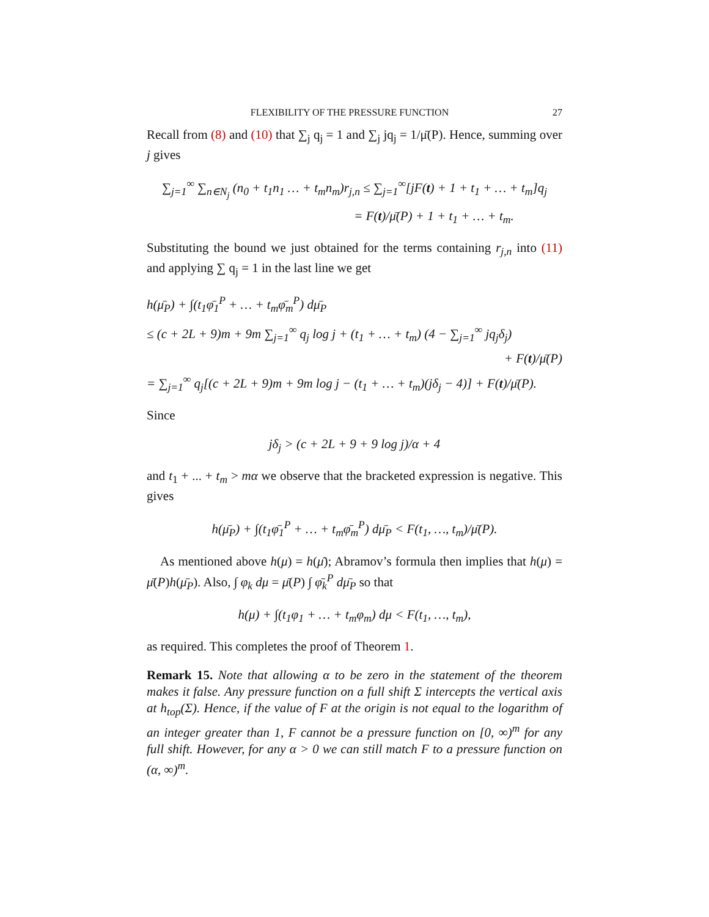FLEXIBILITY OF THE PRESSURE FUNCTION 27
Recall from (8) and (10) that ∑<sub>j</sub> q<sub>j</sub> = 1 and ∑<sub>j</sub> jq<sub>j</sub> = 1/μ̄(P). Hence, summing over j gives
∑<sub>j=1</sub><sup>∞</sup> ∑<sub>n∈N<sub>j</sub></sub> (n<sub>0</sub> + t<sub>1</sub>n<sub>1</sub> … + t<sub>m</sub>n<sub>m</sub>)r<sub>j,n</sub> ≤ ∑<sub>j=1</sub><sup>∞</sup>[jF(t) + 1 + t<sub>1</sub> + … + t<sub>m</sub>]q<sub>j</sub>
= F(t)/μ̄(P) + 1 + t<sub>1</sub> + … + t<sub>m</sub>.
Substituting the bound we just obtained for the terms containing r<sub>j,n</sub> into (11) and applying ∑ q<sub>j</sub> = 1 in the last line we get
h(μ̄<sub>P</sub>) + ∫(t<sub>1</sub>φ̄<sub>1</sub><sup>P</sup> + … + t<sub>m</sub>φ̄<sub>m</sub><sup>P</sup>) dμ̄<sub>P</sub>
≤ (c + 2L + 9)m + 9m ∑<sub>j=1</sub><sup>∞</sup> q<sub>j</sub> log j + (t<sub>1</sub> + … + t<sub>m</sub>) (4 − ∑<sub>j=1</sub><sup>∞</sup> jq<sub>j</sub>δ<sub>j</sub>)
+ F(t)/μ̄(P)
= ∑<sub>j=1</sub><sup>∞</sup> q<sub>j</sub>[(c + 2L + 9)m + 9m log j − (t<sub>1</sub> + … + t<sub>m</sub>)(jδ<sub>j</sub> − 4)] + F(t)/μ̄(P).
Since
jδ<sub>j</sub> > (c + 2L + 9 + 9 log j)/α + 4
and t<sub>1</sub> + ... + t<sub>m</sub> > mα we observe that the bracketed expression is negative. This gives
h(μ̄<sub>P</sub>) + ∫(t<sub>1</sub>φ̄<sub>1</sub><sup>P</sup> + … + t<sub>m</sub>φ̄<sub>m</sub><sup>P</sup>) dμ̄<sub>P</sub> < F(t<sub>1</sub>, …, t<sub>m</sub>)/μ̄(P).
As mentioned above h(μ) = h(μ̄); Abramov’s formula then implies that h(μ) = μ̄(P)h(μ̄<sub>P</sub>). Also, ∫ φ<sub>k</sub> dμ = μ̄(P) ∫ φ̄<sub>k</sub><sup>P</sup> dμ̄<sub>P</sub> so that
h(μ) + ∫(t<sub>1</sub>φ<sub>1</sub> + … + t<sub>m</sub>φ<sub>m</sub>) dμ < F(t<sub>1</sub>, …, t<sub>m</sub>),
as required. This completes the proof of Theorem 1.
Remark 15. Note that allowing α to be zero in the statement of the theorem makes it false. Any pressure function on a full shift Σ intercepts the vertical axis at h<sub>top</sub>(Σ). Hence, if the value of F at the origin is not equal to the logarithm of an integer greater than 1, F cannot be a pressure function on [0, ∞)<sup>m</sup> for any full shift. However, for any α > 0 we can still match F to a pressure function on (α, ∞)<sup>m</sup>.